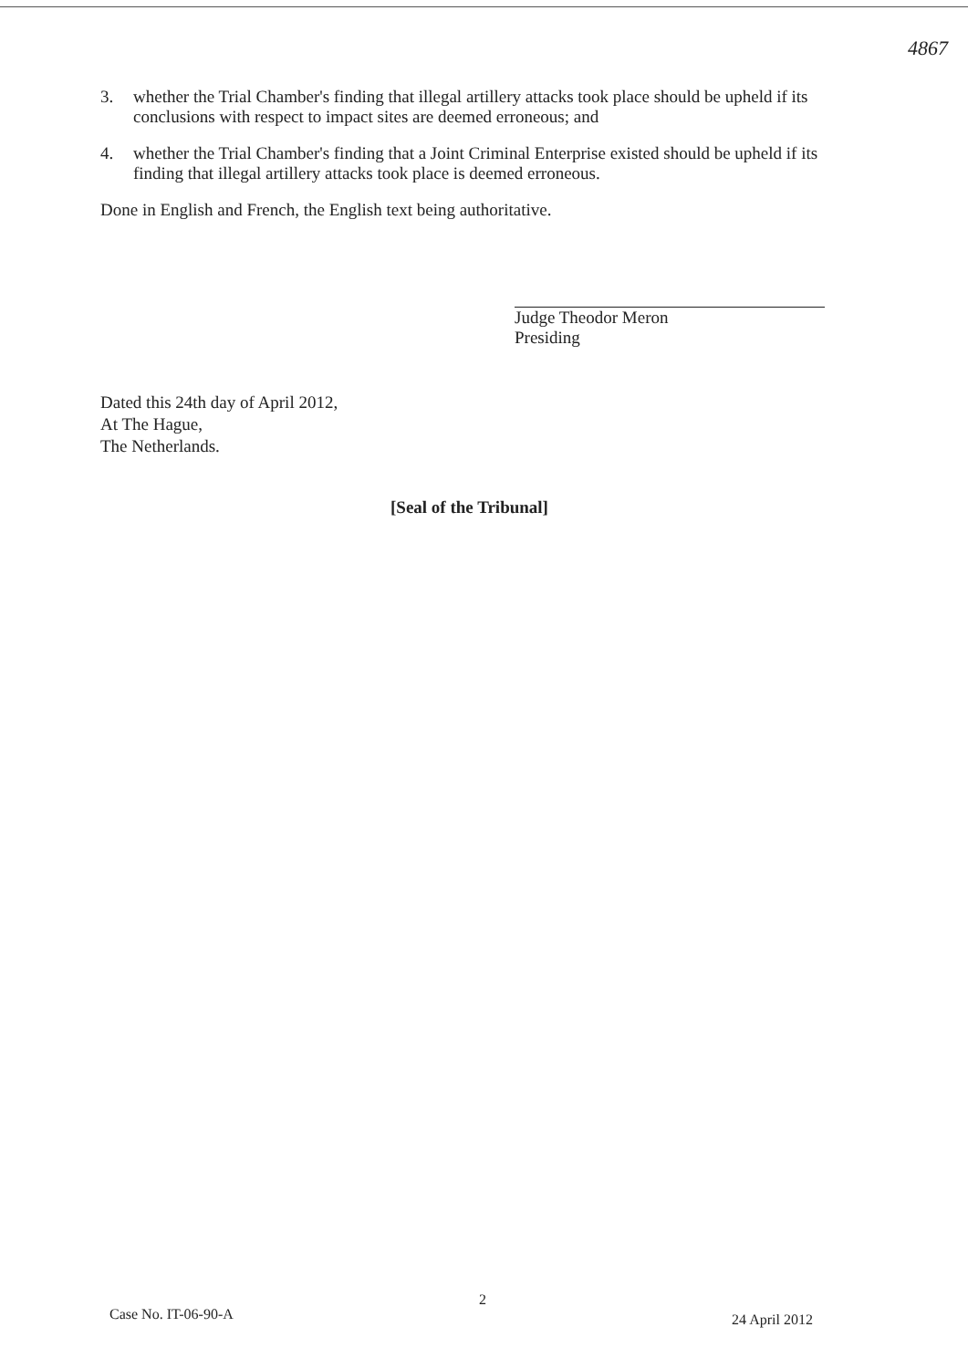4867
3. whether the Trial Chamber's finding that illegal artillery attacks took place should be upheld if its conclusions with respect to impact sites are deemed erroneous; and
4. whether the Trial Chamber's finding that a Joint Criminal Enterprise existed should be upheld if its finding that illegal artillery attacks took place is deemed erroneous.
Done in English and French, the English text being authoritative.
Judge Theodor Meron
Presiding
Dated this 24th day of April 2012,
At The Hague,
The Netherlands.
[Seal of the Tribunal]
Case No. IT-06-90-A 2 24 April 2012